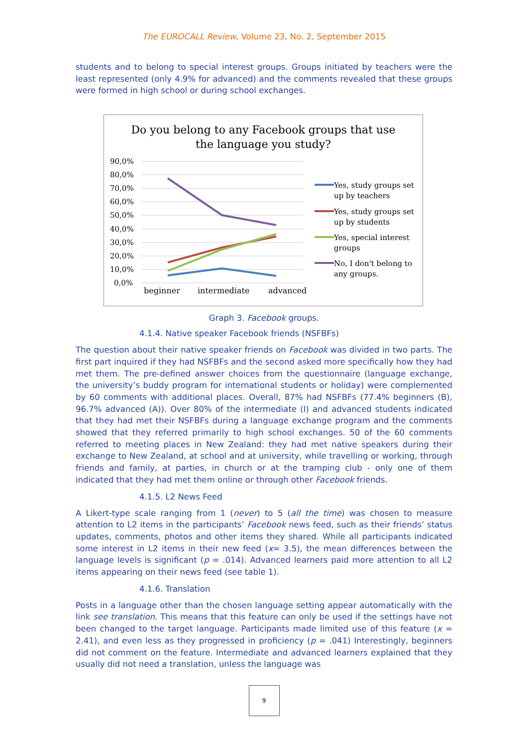The EUROCALL Review, Volume 23, No. 2, September 2015
students and to belong to special interest groups. Groups initiated by teachers were the least represented (only 4.9% for advanced) and the comments revealed that these groups were formed in high school or during school exchanges.
Do you belong to any Facebook groups that use
the language you study?
90,0%
80,0%
70,0%
60,0%
50,0%
40,0%
30,0%
20,0%
10,0%
0,0%
beginner
intermediate
advanced
Yes, study groups set
up by teachers
Yes, study groups set
up by students
Yes, special interest
groups
No, I don't belong to
any groups.
Graph 3. Facebook groups.
4.1.4. Native speaker Facebook friends (NSFBFs)
The question about their native speaker friends on Facebook was divided in two parts. The first part inquired if they had NSFBFs and the second asked more specifically how they had met them. The pre-defined answer choices from the questionnaire (language exchange, the university’s buddy program for international students or holiday) were complemented by 60 comments with additional places. Overall, 87% had NSFBFs (77.4% beginners (B), 96.7% advanced (A)). Over 80% of the intermediate (I) and advanced students indicated that they had met their NSFBFs during a language exchange program and the comments showed that they referred primarily to high school exchanges. 50 of the 60 comments referred to meeting places in New Zealand: they had met native speakers during their exchange to New Zealand, at school and at university, while travelling or working, through friends and family, at parties, in church or at the tramping club - only one of them indicated that they had met them online or through other Facebook friends.
4.1.5. L2 News Feed
A Likert-type scale ranging from 1 (never) to 5 (all the time) was chosen to measure attention to L2 items in the participants’ Facebook news feed, such as their friends’ status updates, comments, photos and other items they shared. While all participants indicated some interest in L2 items in their new feed (x= 3.5), the mean differences between the language levels is significant (p = .014). Advanced learners paid more attention to all L2 items appearing on their news feed (see table 1).
4.1.6. Translation
Posts in a language other than the chosen language setting appear automatically with the link see translation. This means that this feature can only be used if the settings have not been changed to the target language. Participants made limited use of this feature (x = 2.41), and even less as they progressed in proficiency (p = .041) Interestingly, beginners did not comment on the feature. Intermediate and advanced learners explained that they usually did not need a translation, unless the language was
9